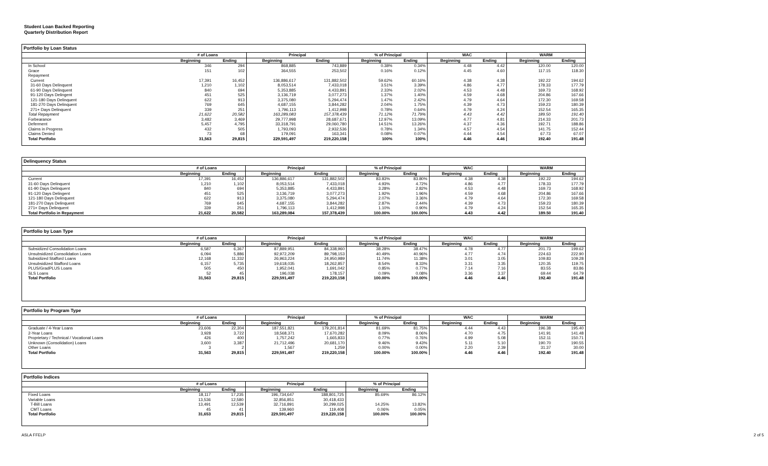Student Loan Backed Reporting
Quarterly Distribution Report
Portfolio by Loan Status
| | # of Loans | | Principal | | % of Principal | | WAC | | WARM | |
| --- | --- | --- | --- | --- | --- | --- | --- | --- | --- | --- |
| | Beginning | Ending | Beginning | Ending | Beginning | Ending | Beginning | Ending | Beginning | Ending |
| In School | 346 | 294 | 868,885 | 743,889 | 0.38% | 0.34% | 4.48 | 4.42 | 120.00 | 120.00 |
| Grace | 151 | 102 | 364,555 | 253,502 | 0.16% | 0.12% | 4.45 | 4.60 | 117.15 | 118.30 |
| Repayment | | | | | | | | | | |
| Current | 17,391 | 16,452 | 136,886,617 | 131,882,502 | 59.62% | 60.16% | 4.38 | 4.38 | 192.22 | 194.62 |
| 31-60 Days Delinquent | 1,210 | 1,102 | 8,053,514 | 7,433,018 | 3.51% | 3.39% | 4.86 | 4.77 | 178.33 | 177.79 |
| 61-90 Days Delinquent | 840 | 694 | 5,353,885 | 4,433,891 | 2.33% | 2.02% | 4.53 | 4.48 | 169.73 | 168.92 |
| 91-120 Days Delingent | 451 | 525 | 3,136,719 | 3,077,273 | 1.37% | 1.40% | 4.59 | 4.68 | 204.86 | 167.66 |
| 121-180 Days Delinquent | 622 | 913 | 3,375,080 | 5,294,474 | 1.47% | 2.42% | 4.79 | 4.64 | 172.30 | 169.58 |
| 181-270 Days Delinquent | 769 | 645 | 4,687,155 | 3,844,282 | 2.04% | 1.75% | 4.39 | 4.73 | 159.23 | 180.39 |
| 271+ Days Delinquent | 339 | 251 | 1,796,113 | 1,412,998 | 0.78% | 0.64% | 4.79 | 4.24 | 152.54 | 165.35 |
| Total Repayment | 21,622 | 20,582 | 163,289,083 | 157,378,439 | 71.12% | 71.79% | 4.43 | 4.42 | 189.50 | 191.40 |
| Forbearance | 3,482 | 3,469 | 29,777,998 | 28,687,671 | 12.97% | 13.09% | 4.77 | 4.81 | 214.33 | 201.73 |
| Deferment | 5,457 | 4,795 | 33,318,791 | 29,060,780 | 14.51% | 13.26% | 4.37 | 4.36 | 192.71 | 188.86 |
| Claims in Progress | 432 | 505 | 1,793,093 | 2,932,536 | 0.78% | 1.34% | 4.57 | 4.54 | 141.75 | 152.44 |
| Claims Denied | 73 | 68 | 179,091 | 163,341 | 0.08% | 0.07% | 4.44 | 4.54 | 67.73 | 67.07 |
| Total Portfolio | 31,563 | 29,815 | 229,591,497 | 219,220,158 | 100% | 100% | 4.46 | 4.46 | 192.40 | 191.48 |
Delinquency Status
| | # of Loans | | Principal | | % of Principal | | WAC | | WARM | |
| --- | --- | --- | --- | --- | --- | --- | --- | --- | --- | --- |
| | Beginning | Ending | Beginning | Ending | Beginning | Ending | Beginning | Ending | Beginning | Ending |
| Current | 17,391 | 16,452 | 136,886,617 | 131,882,502 | 83.83% | 83.80% | 4.38 | 4.38 | 192.22 | 194.62 |
| 31-60 Days Delinquent | 1,210 | 1,102 | 8,053,514 | 7,433,018 | 4.93% | 4.72% | 4.86 | 4.77 | 178.33 | 177.79 |
| 61-90 Days Delinquent | 840 | 694 | 5,353,885 | 4,433,891 | 3.28% | 2.82% | 4.53 | 4.48 | 169.73 | 168.92 |
| 91-120 Days Delingent | 451 | 525 | 3,136,719 | 3,077,273 | 1.92% | 1.96% | 4.59 | 4.68 | 204.86 | 167.66 |
| 121-180 Days Delinquent | 622 | 913 | 3,375,080 | 5,294,474 | 2.07% | 3.36% | 4.79 | 4.64 | 172.30 | 169.58 |
| 181-270 Days Delinquent | 769 | 645 | 4,687,155 | 3,844,282 | 2.87% | 2.44% | 4.39 | 4.73 | 159.23 | 180.39 |
| 271+ Days Delinquent | 339 | 251 | 1,796,113 | 1,412,998 | 1.10% | 0.90% | 4.79 | 4.24 | 152.54 | 165.35 |
| Total Portfolio in Repayment | 21,622 | 20,582 | 163,289,084 | 157,378,439 | 100.00% | 100.00% | 4.43 | 4.42 | 189.50 | 191.40 |
Portfolio by Loan Type
| | # of Loans | | Principal | | % of Principal | | WAC | | WARM | |
| --- | --- | --- | --- | --- | --- | --- | --- | --- | --- | --- |
| | Beginning | Ending | Beginning | Ending | Beginning | Ending | Beginning | Ending | Beginning | Ending |
| Subsidized Consolidation Loans | 6,587 | 6,367 | 87,889,951 | 84,338,960 | 38.28% | 38.47% | 4.78 | 4.77 | 201.73 | 199.62 |
| Unsubsidized Consolidation Loans | 6,094 | 5,886 | 92,972,209 | 89,798,153 | 40.49% | 40.96% | 4.77 | 4.74 | 224.63 | 222.90 |
| Subsidized Stafford Loans | 12,168 | 11,332 | 26,963,224 | 24,950,989 | 11.74% | 11.38% | 3.01 | 3.05 | 109.83 | 109.28 |
| Unsubsidized Stafford Loans | 6,157 | 5,735 | 19,618,035 | 18,262,857 | 8.54% | 8.33% | 3.31 | 3.35 | 120.35 | 119.75 |
| PLUS/GradPLUS Loans | 505 | 450 | 1,952,041 | 1,691,042 | 0.85% | 0.77% | 7.14 | 7.16 | 83.55 | 83.86 |
| SLS Loans | 52 | 45 | 196,038 | 178,157 | 0.09% | 0.08% | 3.36 | 3.37 | 69.44 | 64.79 |
| Total Portfolio | 31,563 | 29,815 | 229,591,497 | 219,220,158 | 100.00% | 100.00% | 4.46 | 4.46 | 192.40 | 191.48 |
Portfolio by Program Type
| | # of Loans | | Principal | | % of Principal | | WAC | | WARM | |
| --- | --- | --- | --- | --- | --- | --- | --- | --- | --- | --- |
| | Beginning | Ending | Beginning | Ending | Beginning | Ending | Beginning | Ending | Beginning | Ending |
| Graduate / 4-Year Loans | 23,606 | 22,304 | 187,551,821 | 179,201,814 | 81.69% | 81.75% | 4.44 | 4.43 | 196.38 | 195.40 |
| 2-Year Loans | 3,928 | 3,722 | 18,568,371 | 17,670,282 | 8.09% | 8.06% | 4.70 | 4.75 | 141.91 | 141.48 |
| Proprietary / Technical / Vocational Loans | 426 | 400 | 1,757,242 | 1,665,833 | 0.77% | 0.76% | 4.99 | 5.08 | 152.11 | 150.71 |
| Unknown (Consolidation) Loans | 3,600 | 3,387 | 21,712,496 | 20,681,170 | 9.46% | 9.43% | 5.11 | 5.10 | 190.70 | 190.55 |
| Other Loans | 3 | 2 | 1,567 | 1,259 | 0.00% | 0.00% | 2.20 | 2.39 | 31.37 | 30.00 |
| Total Portfolio | 31,563 | 29,815 | 229,591,497 | 219,220,158 | 100.00% | 100.00% | 4.46 | 4.46 | 192.40 | 191.48 |
Portfolio Indices
| | # of Loans | | Principal | | % of Principal | |
| --- | --- | --- | --- | --- | --- | --- |
| | Beginning | Ending | Beginning | Ending | Beginning | Ending |
| Fixed Loans | 18,117 | 17,235 | 196,734,647 | 188,801,725 | 85.69% | 86.12% |
| Variable Loans | 13,536 | 12,580 | 32,856,851 | 30,418,433 | | |
| T-Bill Loans | 13,491 | 12,539 | 32,716,891 | 30,299,025 | 14.25% | 13.82% |
| CMT Loans | 45 | 41 | 139,960 | 119,408 | 0.06% | 0.05% |
| Total Portfolio | 31,653 | 29,815 | 229,591,497 | 219,220,158 | 100.00% | 100.00% |
ASLA FFELP 2 of 5